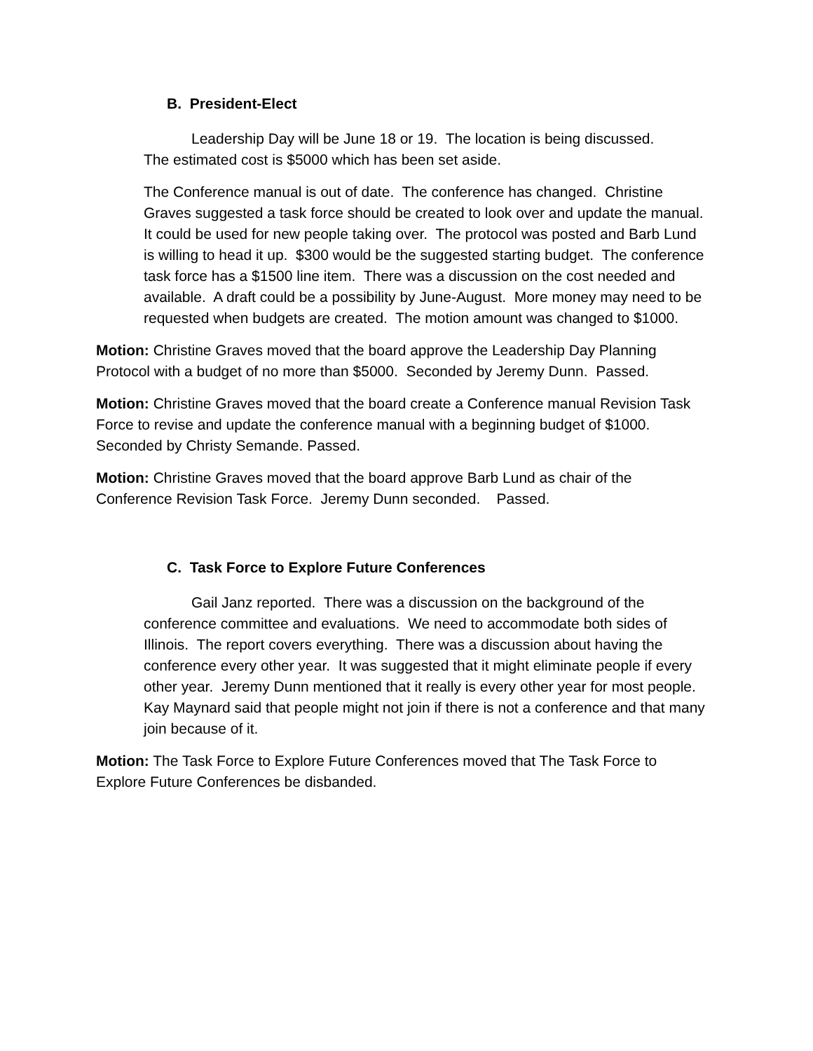B. President-Elect
Leadership Day will be June 18 or 19. The location is being discussed.
The estimated cost is $5000 which has been set aside.
The Conference manual is out of date. The conference has changed. Christine Graves suggested a task force should be created to look over and update the manual. It could be used for new people taking over. The protocol was posted and Barb Lund is willing to head it up. $300 would be the suggested starting budget. The conference task force has a $1500 line item. There was a discussion on the cost needed and available. A draft could be a possibility by June-August. More money may need to be requested when budgets are created. The motion amount was changed to $1000.
Motion: Christine Graves moved that the board approve the Leadership Day Planning Protocol with a budget of no more than $5000. Seconded by Jeremy Dunn. Passed.
Motion: Christine Graves moved that the board create a Conference manual Revision Task Force to revise and update the conference manual with a beginning budget of $1000. Seconded by Christy Semande. Passed.
Motion: Christine Graves moved that the board approve Barb Lund as chair of the Conference Revision Task Force. Jeremy Dunn seconded. Passed.
C. Task Force to Explore Future Conferences
Gail Janz reported. There was a discussion on the background of the conference committee and evaluations. We need to accommodate both sides of Illinois. The report covers everything. There was a discussion about having the conference every other year. It was suggested that it might eliminate people if every other year. Jeremy Dunn mentioned that it really is every other year for most people. Kay Maynard said that people might not join if there is not a conference and that many join because of it.
Motion: The Task Force to Explore Future Conferences moved that The Task Force to Explore Future Conferences be disbanded.